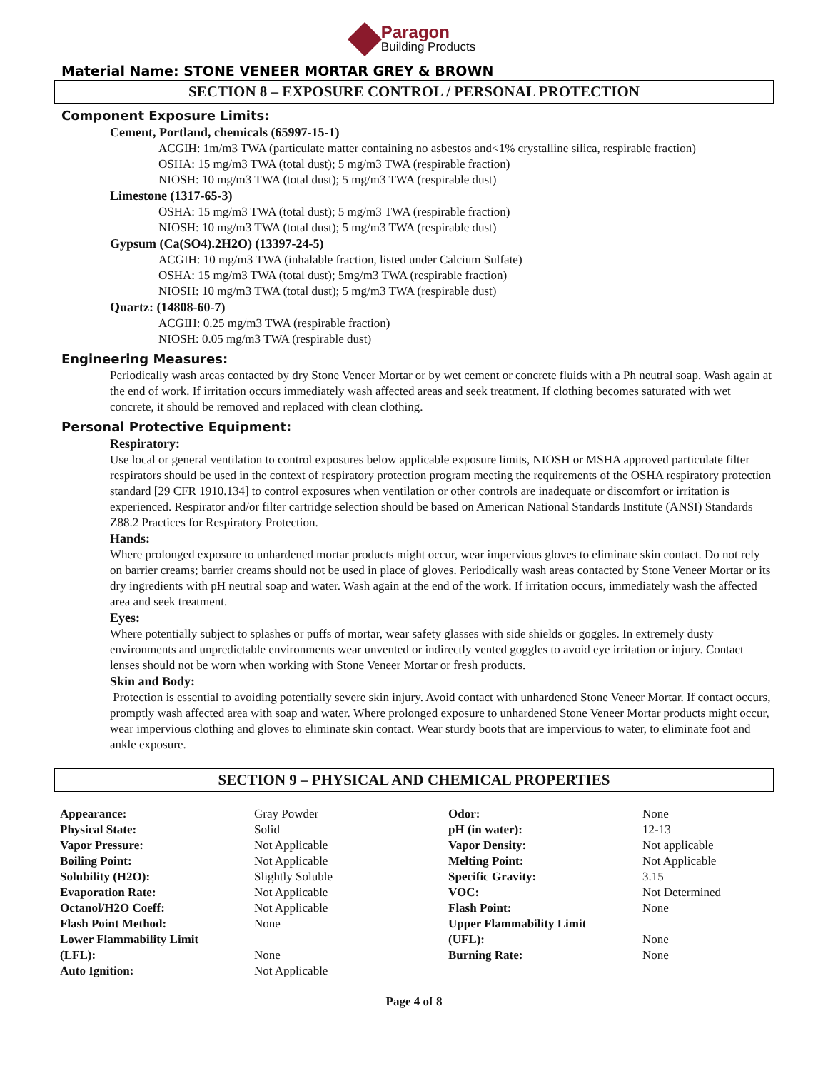Paragon
Building Products
Material Name: STONE VENEER MORTAR GREY & BROWN
SECTION 8 – EXPOSURE CONTROL / PERSONAL PROTECTION
Component Exposure Limits:
Cement, Portland, chemicals (65997-15-1)
ACGIH: 1m/m3 TWA (particulate matter containing no asbestos and<1% crystalline silica, respirable fraction)
OSHA: 15 mg/m3 TWA (total dust); 5 mg/m3 TWA (respirable fraction)
NIOSH: 10 mg/m3 TWA (total dust); 5 mg/m3 TWA (respirable dust)
Limestone (1317-65-3)
OSHA: 15 mg/m3 TWA (total dust); 5 mg/m3 TWA (respirable fraction)
NIOSH: 10 mg/m3 TWA (total dust); 5 mg/m3 TWA (respirable dust)
Gypsum (Ca(SO4).2H2O) (13397-24-5)
ACGIH: 10 mg/m3 TWA (inhalable fraction, listed under Calcium Sulfate)
OSHA: 15 mg/m3 TWA (total dust); 5mg/m3 TWA (respirable fraction)
NIOSH: 10 mg/m3 TWA (total dust); 5 mg/m3 TWA (respirable dust)
Quartz: (14808-60-7)
ACGIH: 0.25 mg/m3 TWA (respirable fraction)
NIOSH: 0.05 mg/m3 TWA (respirable dust)
Engineering Measures:
Periodically wash areas contacted by dry Stone Veneer Mortar or by wet cement or concrete fluids with a Ph neutral soap. Wash again at the end of work. If irritation occurs immediately wash affected areas and seek treatment. If clothing becomes saturated with wet concrete, it should be removed and replaced with clean clothing.
Personal Protective Equipment:
Respiratory:
Use local or general ventilation to control exposures below applicable exposure limits, NIOSH or MSHA approved particulate filter respirators should be used in the context of respiratory protection program meeting the requirements of the OSHA respiratory protection standard [29 CFR 1910.134] to control exposures when ventilation or other controls are inadequate or discomfort or irritation is experienced. Respirator and/or filter cartridge selection should be based on American National Standards Institute (ANSI) Standards Z88.2 Practices for Respiratory Protection.
Hands:
Where prolonged exposure to unhardened mortar products might occur, wear impervious gloves to eliminate skin contact. Do not rely on barrier creams; barrier creams should not be used in place of gloves. Periodically wash areas contacted by Stone Veneer Mortar or its dry ingredients with pH neutral soap and water. Wash again at the end of the work. If irritation occurs, immediately wash the affected area and seek treatment.
Eyes:
Where potentially subject to splashes or puffs of mortar, wear safety glasses with side shields or goggles. In extremely dusty environments and unpredictable environments wear unvented or indirectly vented goggles to avoid eye irritation or injury. Contact lenses should not be worn when working with Stone Veneer Mortar or fresh products.
Skin and Body:
Protection is essential to avoiding potentially severe skin injury. Avoid contact with unhardened Stone Veneer Mortar. If contact occurs, promptly wash affected area with soap and water. Where prolonged exposure to unhardened Stone Veneer Mortar products might occur, wear impervious clothing and gloves to eliminate skin contact. Wear sturdy boots that are impervious to water, to eliminate foot and ankle exposure.
SECTION 9 – PHYSICAL AND CHEMICAL PROPERTIES
| Appearance: | Gray Powder | Odor: | None |
| Physical State: | Solid | pH (in water): | 12-13 |
| Vapor Pressure: | Not Applicable | Vapor Density: | Not applicable |
| Boiling Point: | Not Applicable | Melting Point: | Not Applicable |
| Solubility (H2O): | Slightly Soluble | Specific Gravity: | 3.15 |
| Evaporation Rate: | Not Applicable | VOC: | Not Determined |
| Octanol/H2O Coeff: | Not Applicable | Flash Point: | None |
| Flash Point Method: | None | Upper Flammability Limit | |
| Lower Flammability Limit | | (UFL): | None |
| (LFL): | None | Burning Rate: | None |
| Auto Ignition: | Not Applicable | | |
Page 4 of 8